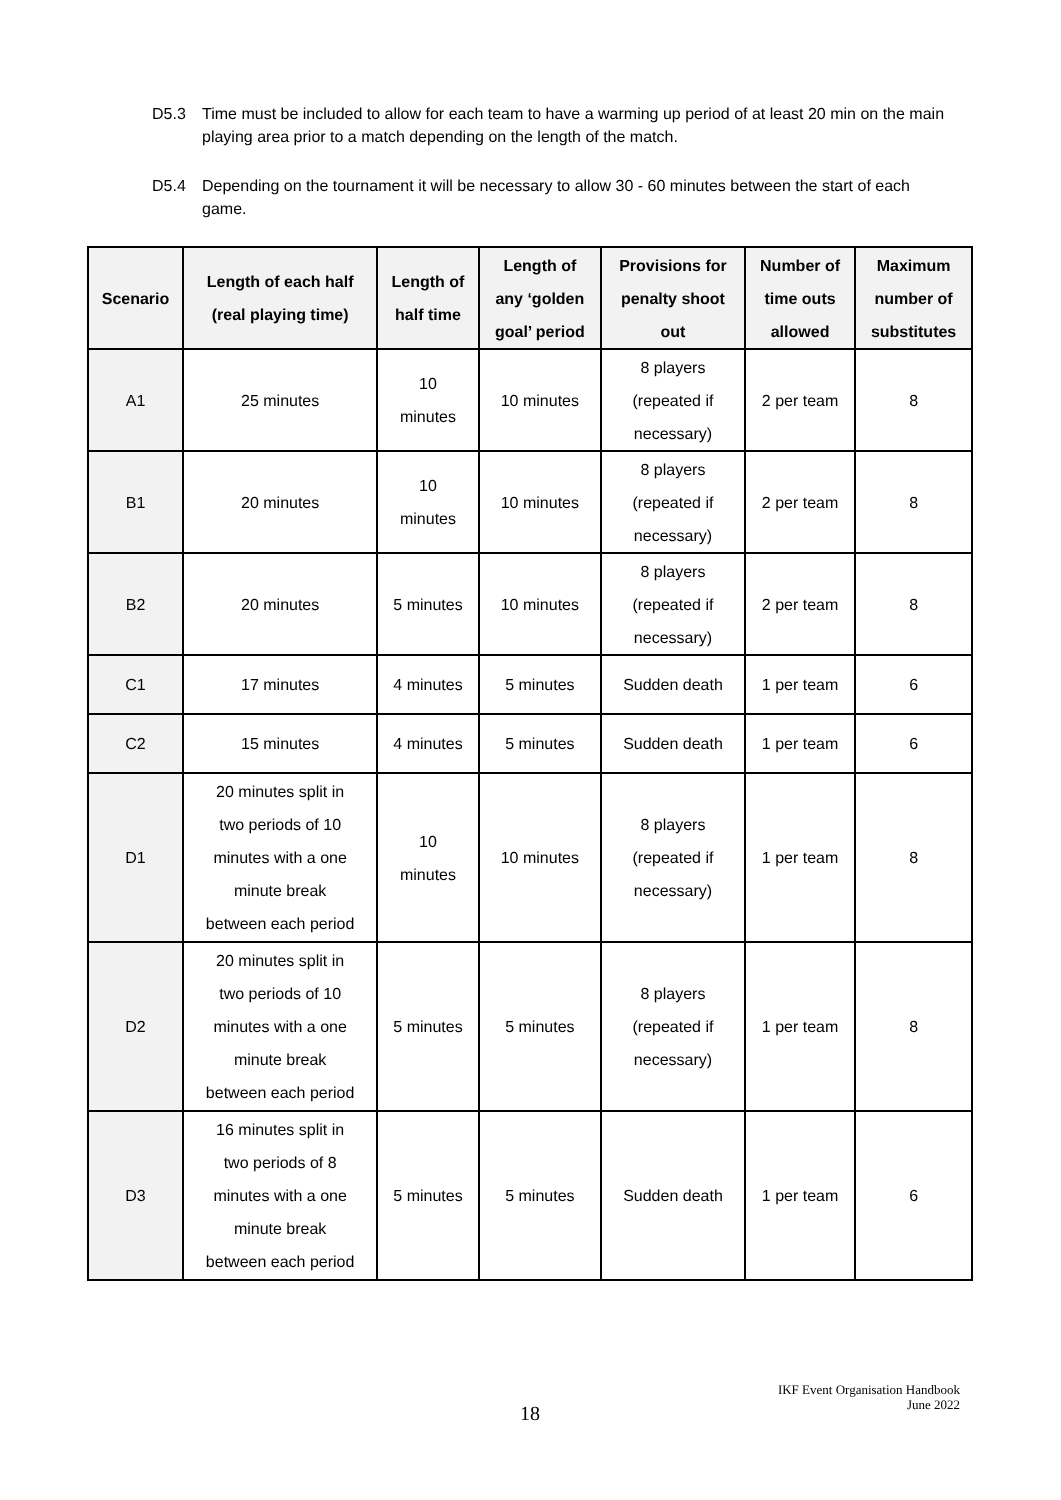D5.3 Time must be included to allow for each team to have a warming up period of at least 20 min on the main playing area prior to a match depending on the length of the match.
D5.4 Depending on the tournament it will be necessary to allow 30 - 60 minutes between the start of each game.
| Scenario | Length of each half (real playing time) | Length of half time | Length of any ‘golden goal’ period | Provisions for penalty shoot out | Number of time outs allowed | Maximum number of substitutes |
| --- | --- | --- | --- | --- | --- | --- |
| A1 | 25 minutes | 10 minutes | 10 minutes | 8 players (repeated if necessary) | 2 per team | 8 |
| B1 | 20 minutes | 10 minutes | 10 minutes | 8 players (repeated if necessary) | 2 per team | 8 |
| B2 | 20 minutes | 5 minutes | 10 minutes | 8 players (repeated if necessary) | 2 per team | 8 |
| C1 | 17 minutes | 4 minutes | 5 minutes | Sudden death | 1 per team | 6 |
| C2 | 15 minutes | 4 minutes | 5 minutes | Sudden death | 1 per team | 6 |
| D1 | 20 minutes split in two periods of 10 minutes with a one minute break between each period | 10 minutes | 10 minutes | 8 players (repeated if necessary) | 1 per team | 8 |
| D2 | 20 minutes split in two periods of 10 minutes with a one minute break between each period | 5 minutes | 5 minutes | 8 players (repeated if necessary) | 1 per team | 8 |
| D3 | 16 minutes split in two periods of 8 minutes with a one minute break between each period | 5 minutes | 5 minutes | Sudden death | 1 per team | 6 |
18
IKF Event Organisation Handbook
June 2022